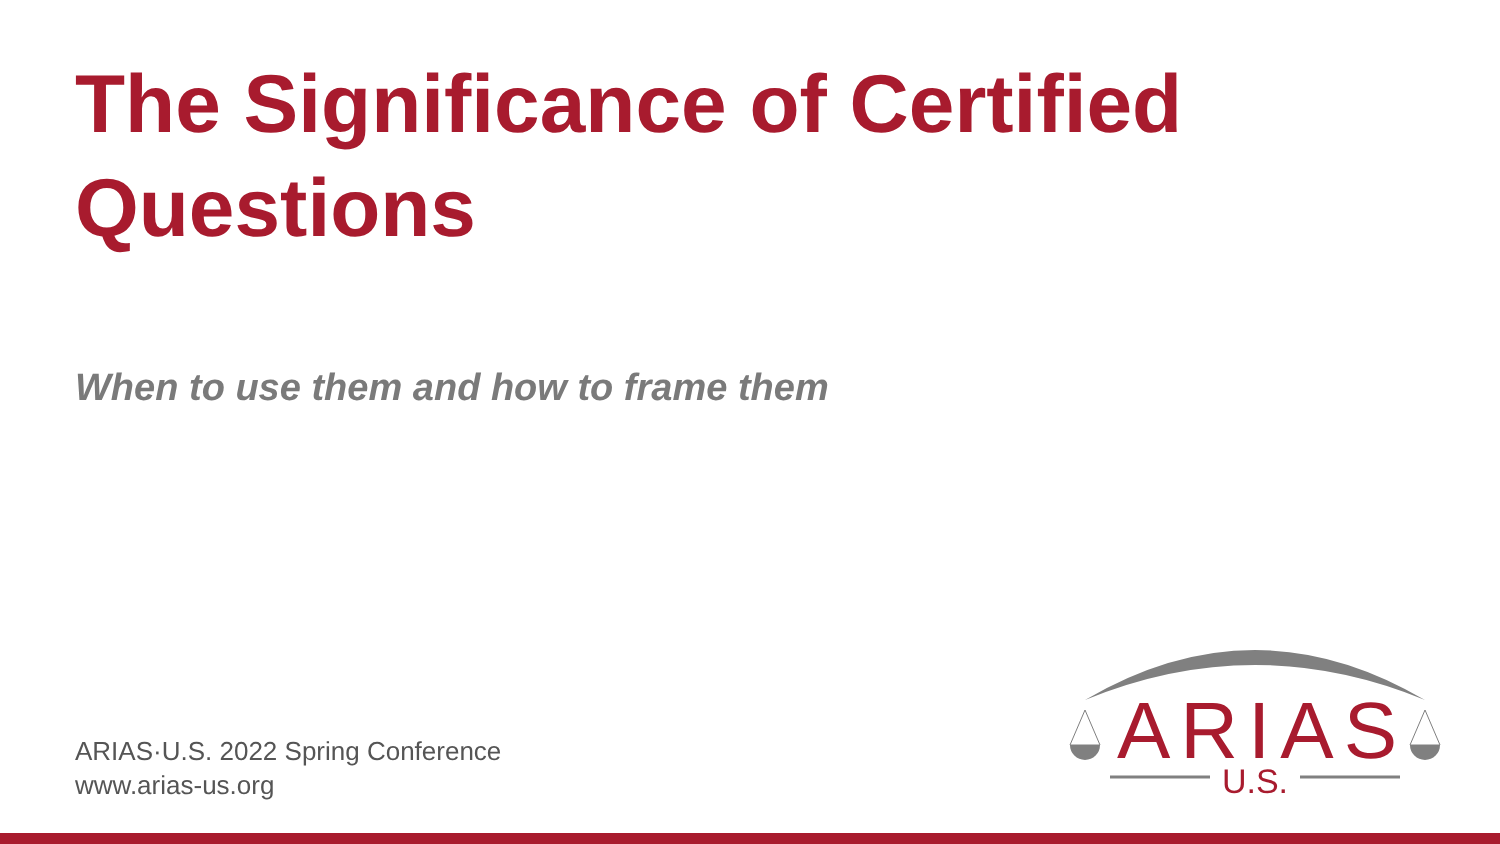The Significance of Certified Questions
When to use them and how to frame them
ARIAS·U.S. 2022 Spring Conference
www.arias-us.org
ARIAS
U.S.